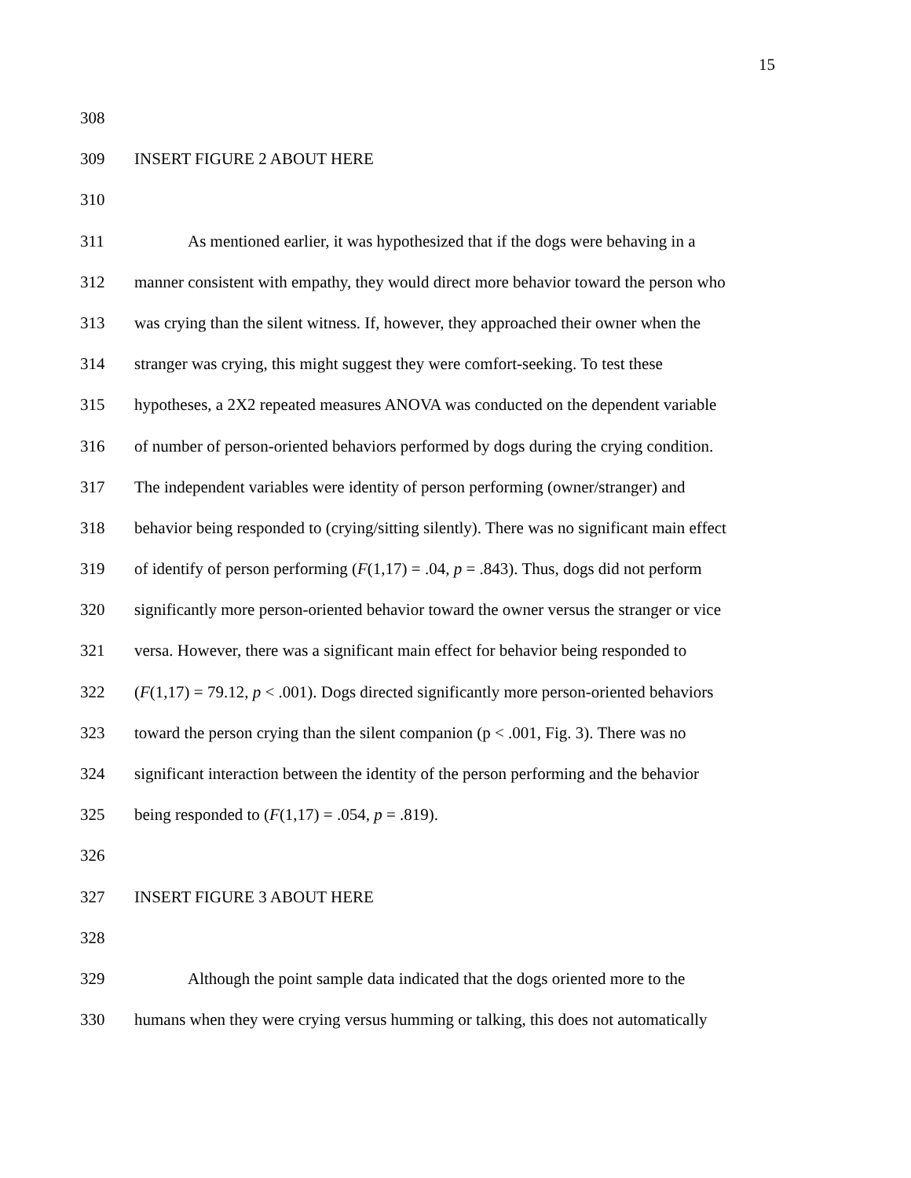15
308
309 INSERT FIGURE 2 ABOUT HERE
310
311 As mentioned earlier, it was hypothesized that if the dogs were behaving in a
312 manner consistent with empathy, they would direct more behavior toward the person who
313 was crying than the silent witness. If, however, they approached their owner when the
314 stranger was crying, this might suggest they were comfort-seeking. To test these
315 hypotheses, a 2X2 repeated measures ANOVA was conducted on the dependent variable
316 of number of person-oriented behaviors performed by dogs during the crying condition.
317 The independent variables were identity of person performing (owner/stranger) and
318 behavior being responded to (crying/sitting silently). There was no significant main effect
319 of identify of person performing (F(1,17) = .04, p = .843). Thus, dogs did not perform
320 significantly more person-oriented behavior toward the owner versus the stranger or vice
321 versa. However, there was a significant main effect for behavior being responded to
322 (F(1,17) = 79.12, p < .001). Dogs directed significantly more person-oriented behaviors
323 toward the person crying than the silent companion (p < .001, Fig. 3). There was no
324 significant interaction between the identity of the person performing and the behavior
325 being responded to (F(1,17) = .054, p = .819).
326
327 INSERT FIGURE 3 ABOUT HERE
328
329 Although the point sample data indicated that the dogs oriented more to the
330 humans when they were crying versus humming or talking, this does not automatically